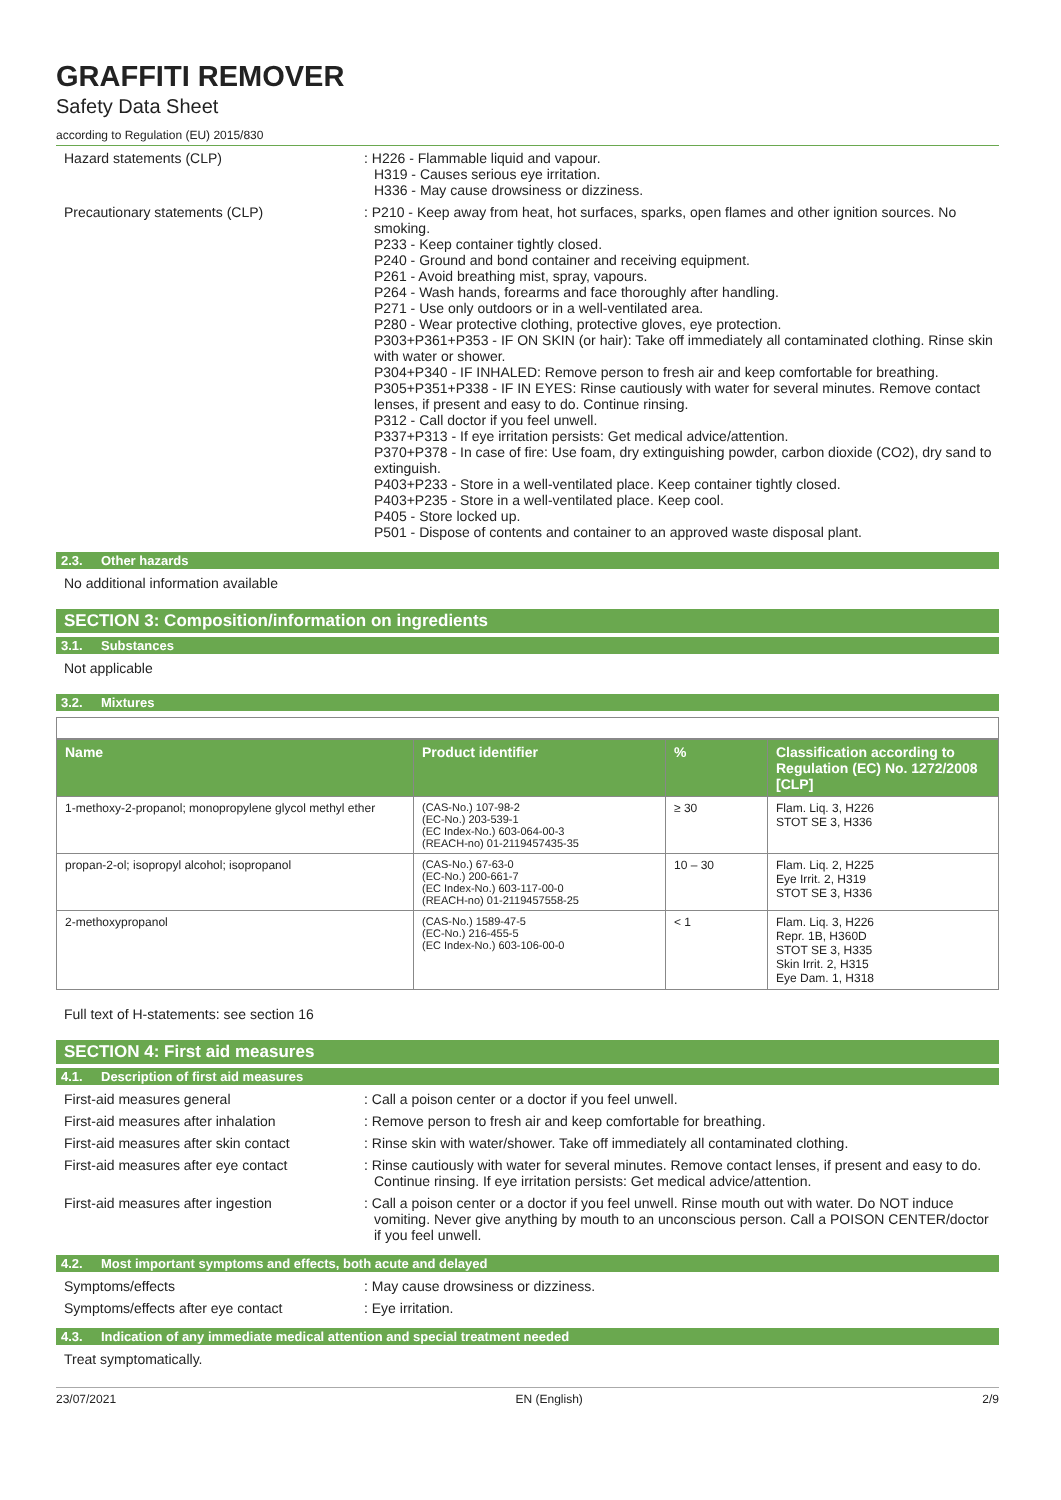GRAFFITI REMOVER
Safety Data Sheet
according to Regulation (EU) 2015/830
Hazard statements (CLP) : H226 - Flammable liquid and vapour.
H319 - Causes serious eye irritation.
H336 - May cause drowsiness or dizziness.
Precautionary statements (CLP) : P210 - Keep away from heat, hot surfaces, sparks, open flames and other ignition sources. No smoking.
P233 - Keep container tightly closed.
P240 - Ground and bond container and receiving equipment.
P261 - Avoid breathing mist, spray, vapours.
P264 - Wash hands, forearms and face thoroughly after handling.
P271 - Use only outdoors or in a well-ventilated area.
P280 - Wear protective clothing, protective gloves, eye protection.
P303+P361+P353 - IF ON SKIN (or hair): Take off immediately all contaminated clothing. Rinse skin with water or shower.
P304+P340 - IF INHALED: Remove person to fresh air and keep comfortable for breathing.
P305+P351+P338 - IF IN EYES: Rinse cautiously with water for several minutes. Remove contact lenses, if present and easy to do. Continue rinsing.
P312 - Call doctor if you feel unwell.
P337+P313 - If eye irritation persists: Get medical advice/attention.
P370+P378 - In case of fire: Use foam, dry extinguishing powder, carbon dioxide (CO2), dry sand to extinguish.
P403+P233 - Store in a well-ventilated place. Keep container tightly closed.
P403+P235 - Store in a well-ventilated place. Keep cool.
P405 - Store locked up.
P501 - Dispose of contents and container to an approved waste disposal plant.
2.3. Other hazards
No additional information available
SECTION 3: Composition/information on ingredients
3.1. Substances
Not applicable
3.2. Mixtures
| Name | Product identifier | % | Classification according to Regulation (EC) No. 1272/2008 [CLP] |
| --- | --- | --- | --- |
| 1-methoxy-2-propanol; monopropylene glycol methyl ether | (CAS-No.) 107-98-2 (EC-No.) 203-539-1 (EC Index-No.) 603-064-00-3 (REACH-no) 01-2119457435-35 | ≥ 30 | Flam. Liq. 3, H226 STOT SE 3, H336 |
| propan-2-ol; isopropyl alcohol; isopropanol | (CAS-No.) 67-63-0 (EC-No.) 200-661-7 (EC Index-No.) 603-117-00-0 (REACH-no) 01-2119457558-25 | 10 – 30 | Flam. Liq. 2, H225 Eye Irrit. 2, H319 STOT SE 3, H336 |
| 2-methoxypropanol | (CAS-No.) 1589-47-5 (EC-No.) 216-455-5 (EC Index-No.) 603-106-00-0 | < 1 | Flam. Liq. 3, H226 Repr. 1B, H360D STOT SE 3, H335 Skin Irrit. 2, H315 Eye Dam. 1, H318 |
Full text of H-statements: see section 16
SECTION 4: First aid measures
4.1. Description of first aid measures
First-aid measures general : Call a poison center or a doctor if you feel unwell.
First-aid measures after inhalation : Remove person to fresh air and keep comfortable for breathing.
First-aid measures after skin contact
: Rinse skin with water/shower. Take off immediately all contaminated clothing.
First-aid measures after eye contact
: Rinse cautiously with water for several minutes. Remove contact lenses, if present and easy to do. Continue rinsing. If eye irritation persists: Get medical advice/attention.
First-aid measures after ingestion : Call a poison center or a doctor if you feel unwell. Rinse mouth out with water. Do NOT induce vomiting. Never give anything by mouth to an unconscious person. Call a POISON CENTER/doctor if you feel unwell.
4.2. Most important symptoms and effects, both acute and delayed
Symptoms/effects : May cause drowsiness or dizziness.
Symptoms/effects after eye contact : Eye irritation.
4.3. Indication of any immediate medical attention and special treatment needed
Treat symptomatically.
23/07/2021 EN (English) 2/9